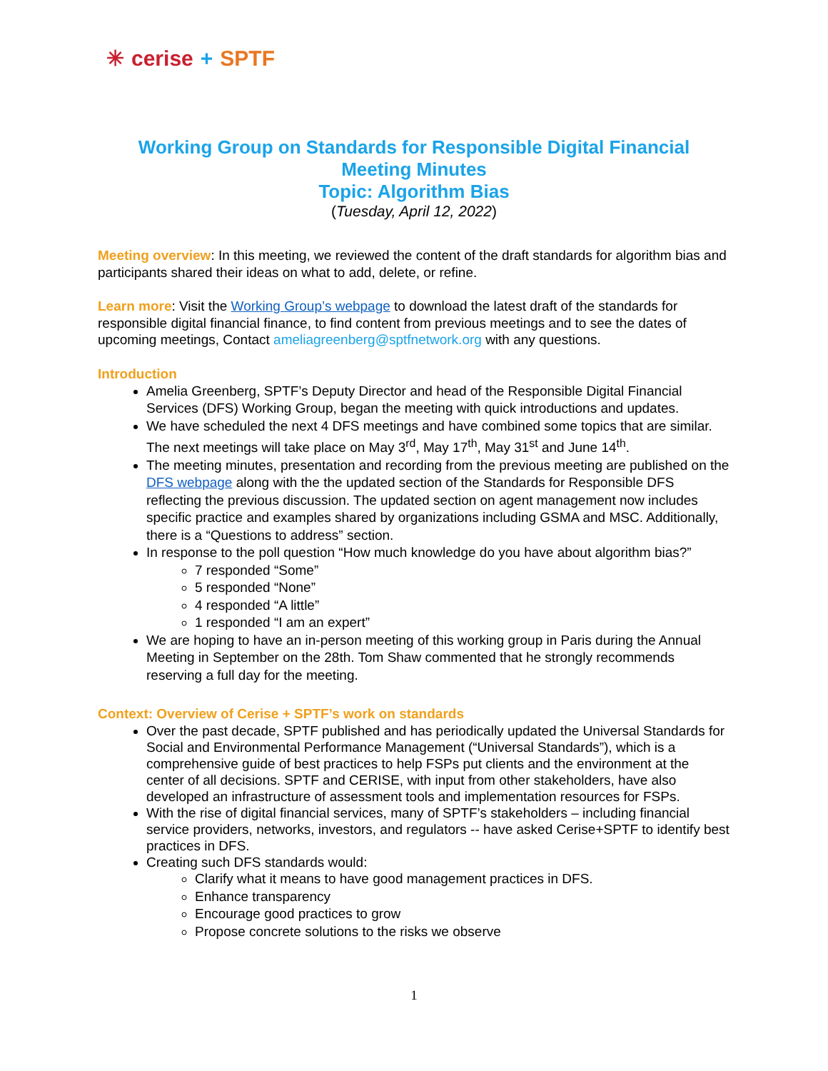✳ cerise + SPTF
Working Group on Standards for Responsible Digital Financial
Meeting Minutes
Topic: Algorithm Bias
(Tuesday, April 12, 2022)
Meeting overview: In this meeting, we reviewed the content of the draft standards for algorithm bias and participants shared their ideas on what to add, delete, or refine.
Learn more: Visit the Working Group’s webpage to download the latest draft of the standards for responsible digital financial finance, to find content from previous meetings and to see the dates of upcoming meetings, Contact ameliagreenberg@sptfnetwork.org with any questions.
Introduction
Amelia Greenberg, SPTF’s Deputy Director and head of the Responsible Digital Financial Services (DFS) Working Group, began the meeting with quick introductions and updates.
We have scheduled the next 4 DFS meetings and have combined some topics that are similar. The next meetings will take place on May 3<sup>rd</sup>, May 17<sup>th</sup>, May 31<sup>st</sup> and June 14<sup>th</sup>.
The meeting minutes, presentation and recording from the previous meeting are published on the DFS webpage along with the the updated section of the Standards for Responsible DFS reflecting the previous discussion. The updated section on agent management now includes specific practice and examples shared by organizations including GSMA and MSC. Additionally, there is a “Questions to address” section.
In response to the poll question “How much knowledge do you have about algorithm bias?”
7 responded “Some”
5 responded “None”
4 responded “A little”
1 responded “I am an expert”
We are hoping to have an in-person meeting of this working group in Paris during the Annual Meeting in September on the 28th. Tom Shaw commented that he strongly recommends reserving a full day for the meeting.
Context: Overview of Cerise + SPTF’s work on standards
Over the past decade, SPTF published and has periodically updated the Universal Standards for Social and Environmental Performance Management (“Universal Standards”), which is a comprehensive guide of best practices to help FSPs put clients and the environment at the center of all decisions. SPTF and CERISE, with input from other stakeholders, have also developed an infrastructure of assessment tools and implementation resources for FSPs.
With the rise of digital financial services, many of SPTF’s stakeholders – including financial service providers, networks, investors, and regulators -- have asked Cerise+SPTF to identify best practices in DFS.
Creating such DFS standards would:
Clarify what it means to have good management practices in DFS.
Enhance transparency
Encourage good practices to grow
Propose concrete solutions to the risks we observe
1